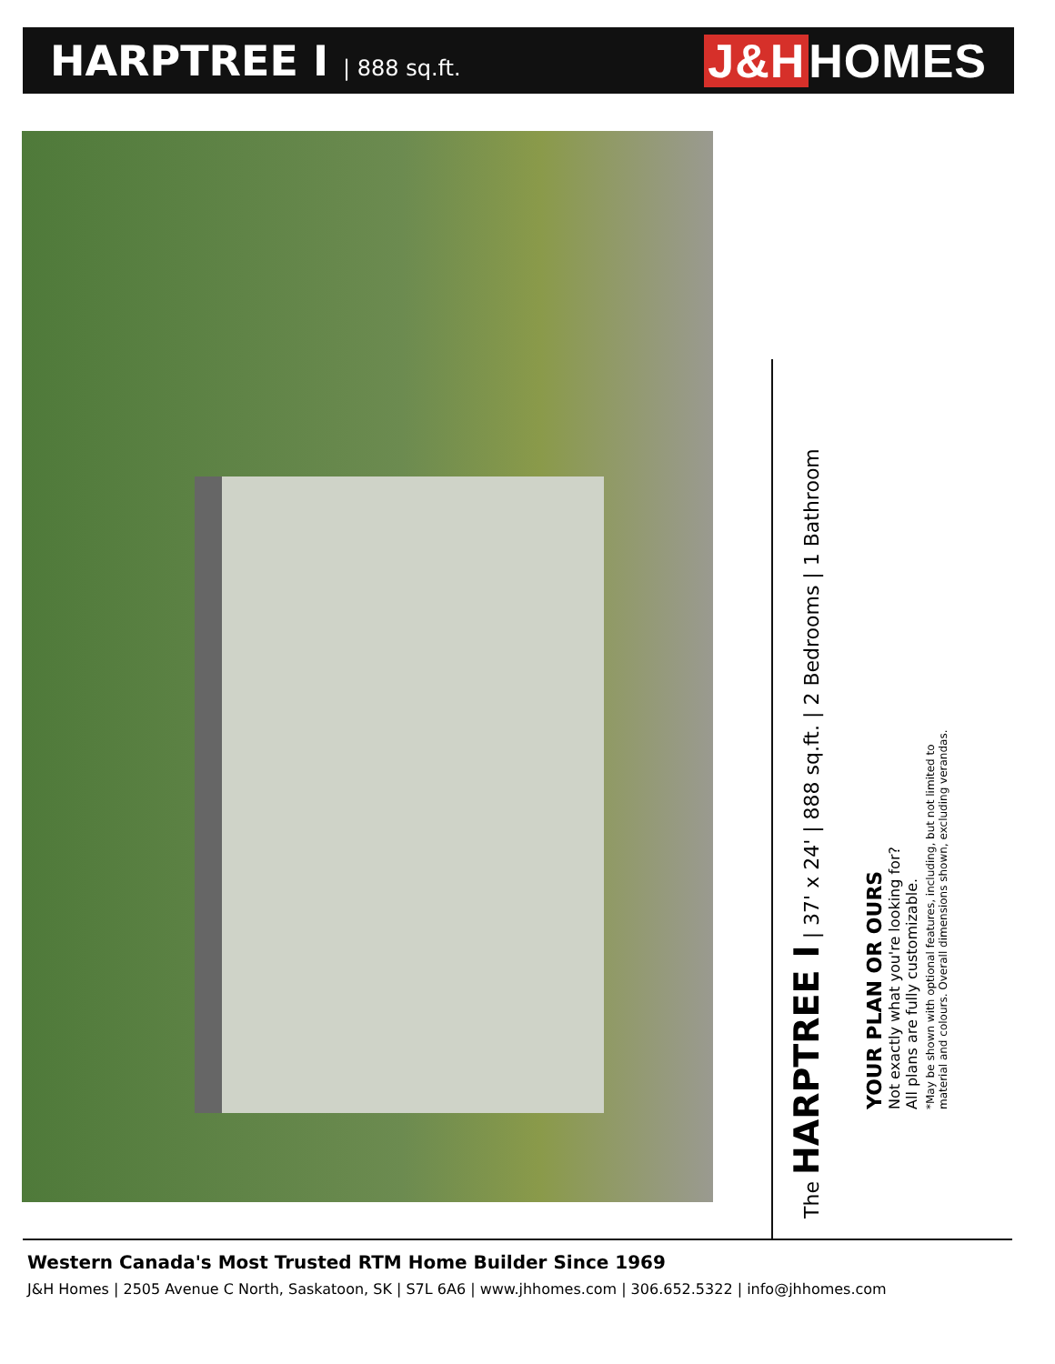HARPTREE I | 888 sq.ft.
J&H HOMES
The HARPTREE I | 37' x 24' | 888 sq.ft. | 2 Bedrooms | 1 Bathroom
YOUR PLAN OR OURS
Not exactly what you're looking for?
All plans are fully customizable.
*May be shown with optional features, including, but not limited to
material and colours. Overall dimensions shown, excluding verandas.
Western Canada's Most Trusted RTM Home Builder Since 1969
J&H Homes | 2505 Avenue C North, Saskatoon, SK | S7L 6A6 | www.jhhomes.com | 306.652.5322 | info@jhhomes.com